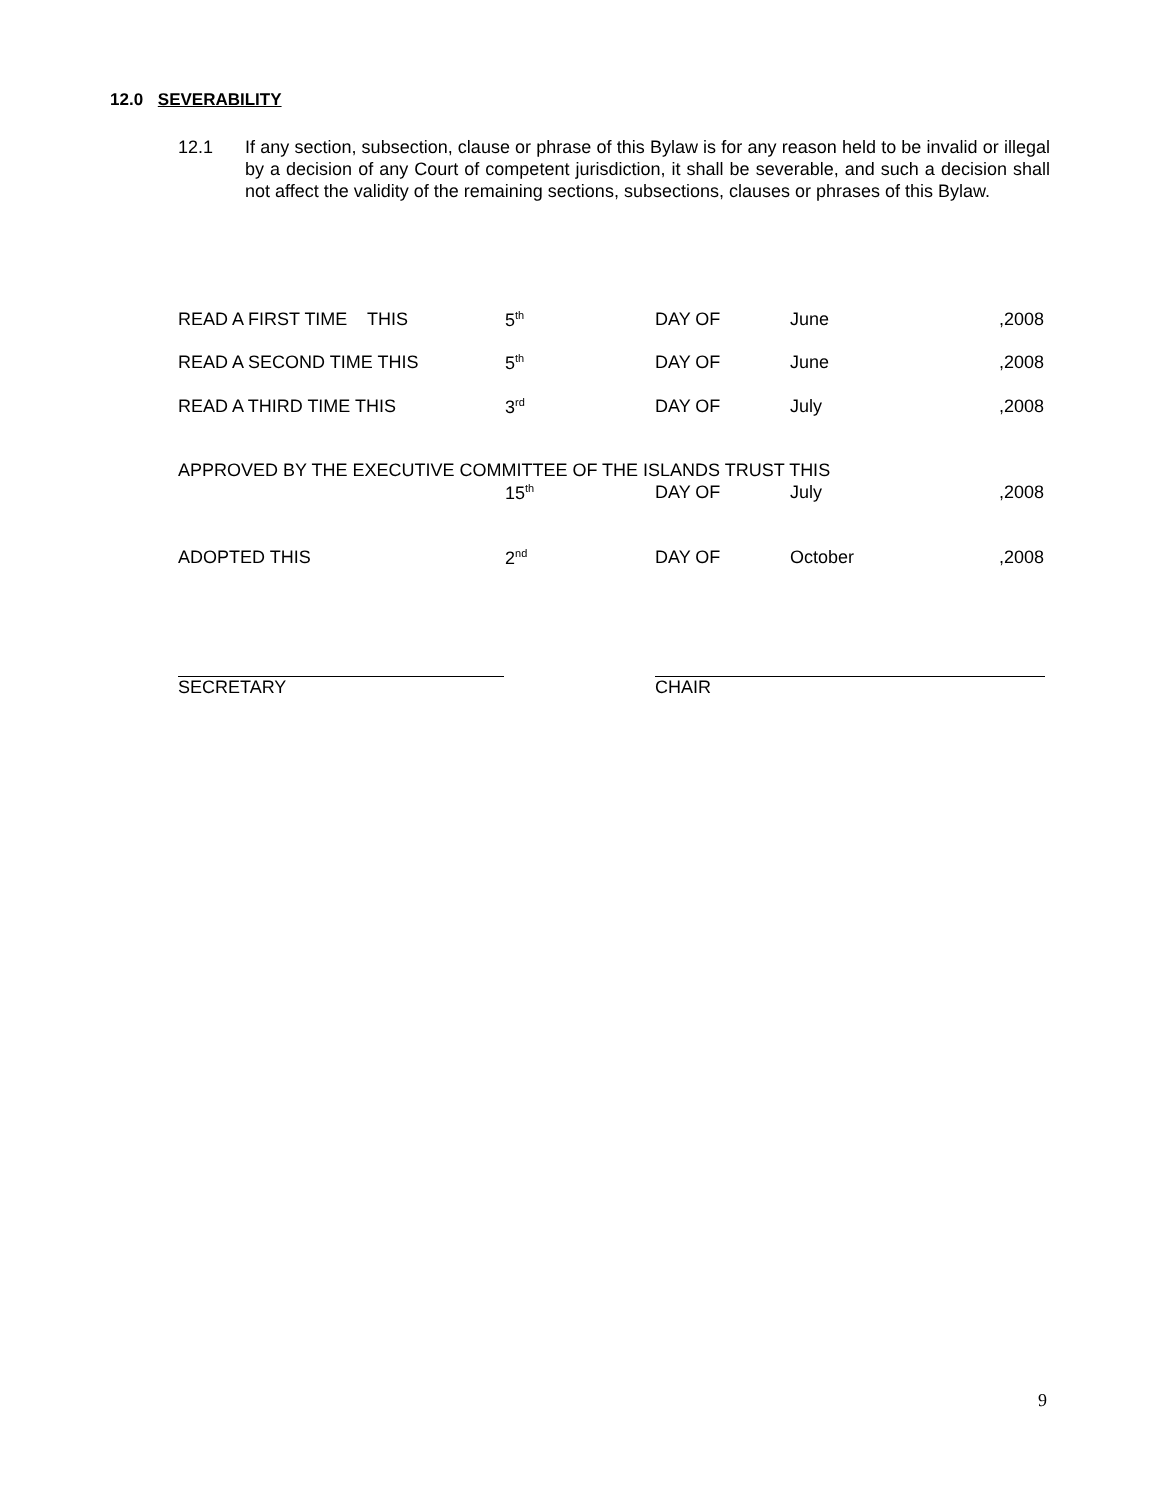12.0 SEVERABILITY
12.1 If any section, subsection, clause or phrase of this Bylaw is for any reason held to be invalid or illegal by a decision of any Court of competent jurisdiction, it shall be severable, and such a decision shall not affect the validity of the remaining sections, subsections, clauses or phrases of this Bylaw.
READ A FIRST TIME THIS 5<sup>th</sup> DAY OF June,2008
READ A SECOND TIME THIS 5<sup>th</sup> DAY OF June,2008
READ A THIRD TIME THIS 3<sup>rd</sup> DAY OF July,2008
APPROVED BY THE EXECUTIVE COMMITTEE OF THE ISLANDS TRUST THIS
15<sup>th</sup> DAY OF July,2008
ADOPTED THIS 2<sup>nd</sup> DAY OF October,2008
SECRETARY CHAIR
9